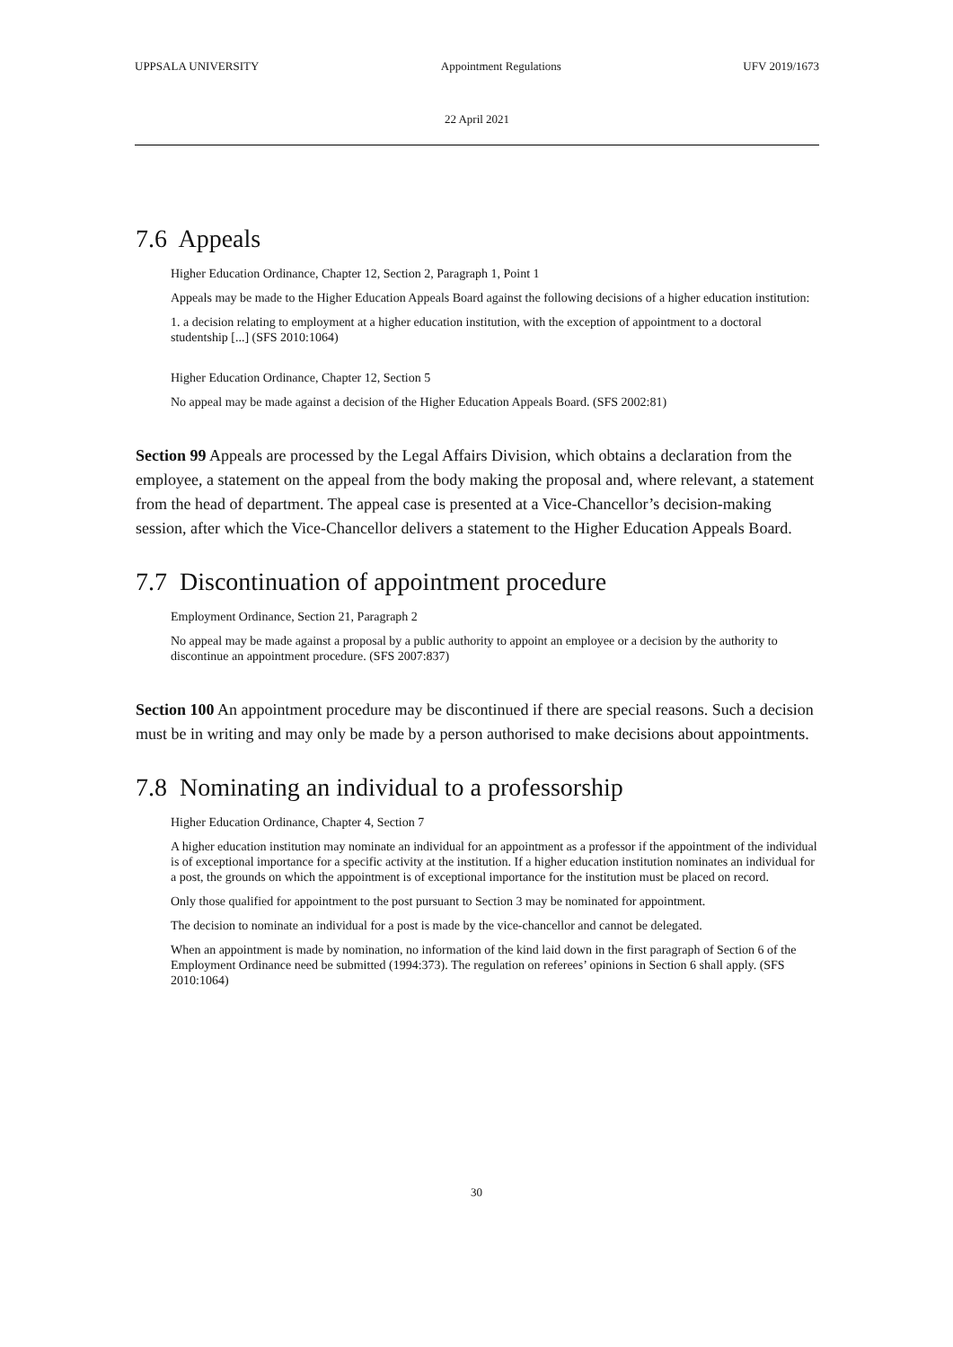UPPSALA UNIVERSITY Appointment Regulations UFV 2019/1673
22 April 2021
7.6 Appeals
Higher Education Ordinance, Chapter 12, Section 2, Paragraph 1, Point 1
Appeals may be made to the Higher Education Appeals Board against the following decisions of a higher education institution:
1. a decision relating to employment at a higher education institution, with the exception of appointment to a doctoral studentship [...] (SFS 2010:1064)
Higher Education Ordinance, Chapter 12, Section 5
No appeal may be made against a decision of the Higher Education Appeals Board. (SFS 2002:81)
Section 99 Appeals are processed by the Legal Affairs Division, which obtains a declaration from the employee, a statement on the appeal from the body making the proposal and, where relevant, a statement from the head of department. The appeal case is presented at a Vice-Chancellor’s decision-making session, after which the Vice-Chancellor delivers a statement to the Higher Education Appeals Board.
7.7 Discontinuation of appointment procedure
Employment Ordinance, Section 21, Paragraph 2
No appeal may be made against a proposal by a public authority to appoint an employee or a decision by the authority to discontinue an appointment procedure. (SFS 2007:837)
Section 100 An appointment procedure may be discontinued if there are special reasons. Such a decision must be in writing and may only be made by a person authorised to make decisions about appointments.
7.8 Nominating an individual to a professorship
Higher Education Ordinance, Chapter 4, Section 7
A higher education institution may nominate an individual for an appointment as a professor if the appointment of the individual is of exceptional importance for a specific activity at the institution. If a higher education institution nominates an individual for a post, the grounds on which the appointment is of exceptional importance for the institution must be placed on record.
Only those qualified for appointment to the post pursuant to Section 3 may be nominated for appointment.
The decision to nominate an individual for a post is made by the vice-chancellor and cannot be delegated.
When an appointment is made by nomination, no information of the kind laid down in the first paragraph of Section 6 of the Employment Ordinance need be submitted (1994:373). The regulation on referees’ opinions in Section 6 shall apply. (SFS 2010:1064)
30